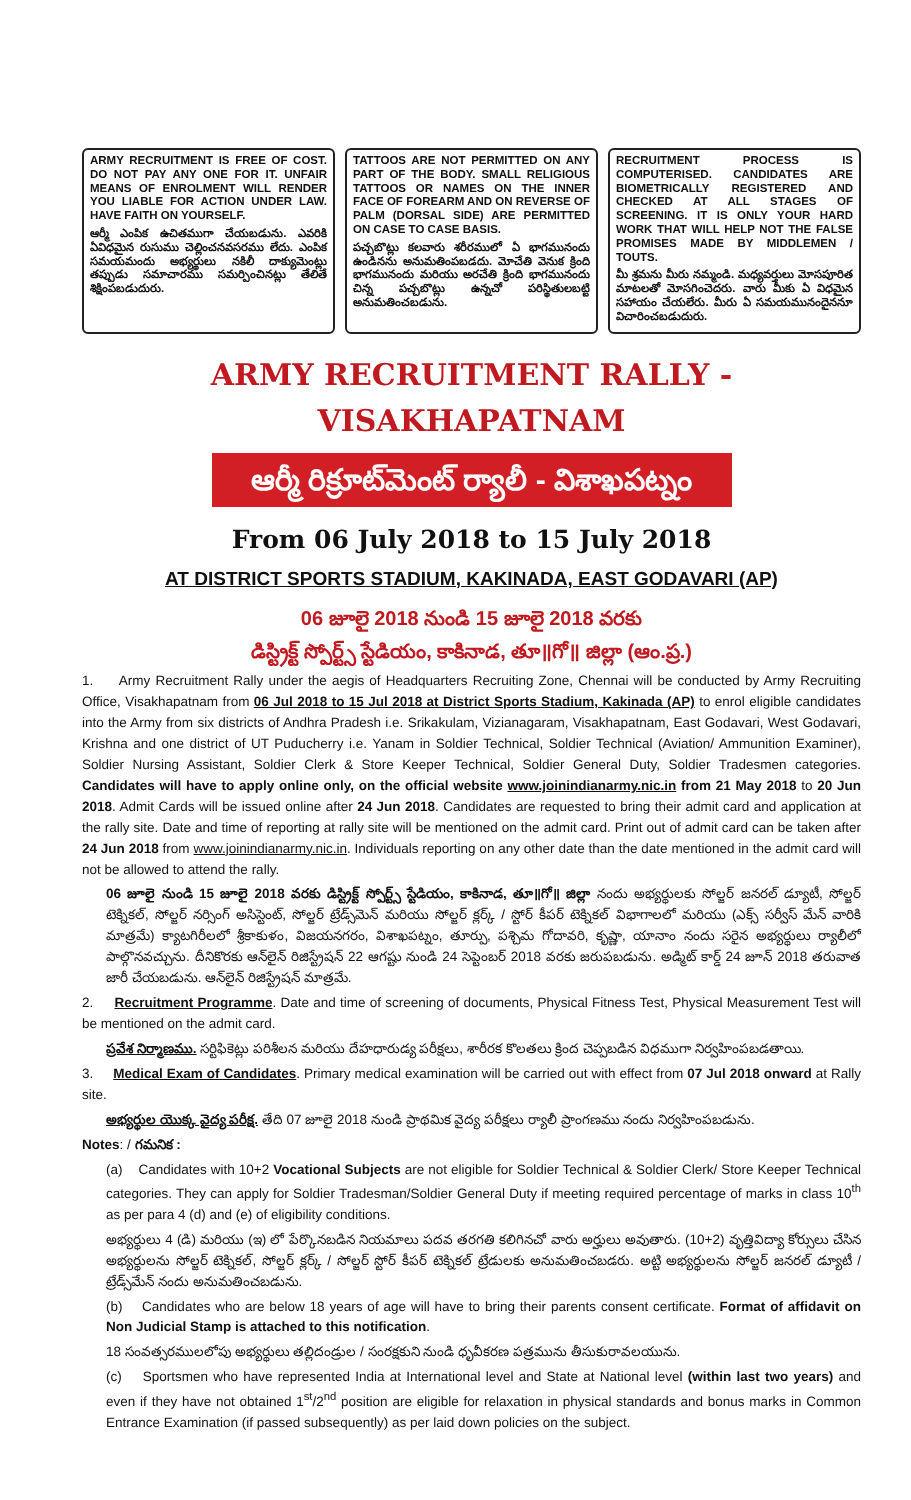ARMY RECRUITMENT IS FREE OF COST. DO NOT PAY ANY ONE FOR IT. UNFAIR MEANS OF ENROLMENT WILL RENDER YOU LIABLE FOR ACTION UNDER LAW. HAVE FAITH ON YOURSELF.
ఆర్మీ ఎంపిక ఉచితముగా చేయబడును. ఎవరికి ఏవిధమైన రుసుము చెల్లించనవసరము లేదు. ఎంపిక సమయమందు అభ్యర్థులు నకిలీ దాక్యుమెంట్లు తప్పుడు సమాచారము సమర్పించినట్లు తేలితే శిక్షింపబడుదురు.
TATTOOS ARE NOT PERMITTED ON ANY PART OF THE BODY. SMALL RELIGIOUS TATTOOS OR NAMES ON THE INNER FACE OF FOREARM AND ON REVERSE OF PALM (DORSAL SIDE) ARE PERMITTED ON CASE TO CASE BASIS.
పచ్చబొట్లు కలవారు శరీరములో ఏ భాగమునందు ఉండినను అనుమతింపబడదు. మోచేతి వెనుక క్రింది భాగమునందు మరియు అరచేతి క్రింది భాగమునందు చిన్న పచ్చబొట్లు ఉన్నచో పరిస్థితులబట్టి అనుమతించబడును.
RECRUITMENT PROCESS IS COMPUTERISED. CANDIDATES ARE BIOMETRICALLY REGISTERED AND CHECKED AT ALL STAGES OF SCREENING. IT IS ONLY YOUR HARD WORK THAT WILL HELP NOT THE FALSE PROMISES MADE BY MIDDLEMEN / TOUTS.
మీ శ్రమను మీరు నమ్మండి. మధ్యవర్తులు మోసపూరిత మాటలతో మోసగించెదరు. వారు మీకు ఏ విధమైన సహాయం చేయలేరు. మీరు ఏ సమయమునందైననూ విచారించబడుదురు.
ARMY RECRUITMENT RALLY - VISAKHAPATNAM
ఆర్మీ రిక్రూట్‌మెంట్ ర్యాలీ - విశాఖపట్నం
From 06 July 2018 to 15 July 2018
AT DISTRICT SPORTS STADIUM, KAKINADA, EAST GODAVARI (AP)
06 జూలై 2018 నుండి 15 జూలై 2018 వరకు
డిస్ట్రిక్ట్ స్పోర్ట్స్ స్టేడియం, కాకినాడ, తూ॥గో॥ జిల్లా (ఆం.ప్ర.)
1. Army Recruitment Rally under the aegis of Headquarters Recruiting Zone, Chennai will be conducted by Army Recruiting Office, Visakhapatnam from 06 Jul 2018 to 15 Jul 2018 at District Sports Stadium, Kakinada (AP) to enrol eligible candidates into the Army from six districts of Andhra Pradesh i.e. Srikakulam, Vizianagaram, Visakhapatnam, East Godavari, West Godavari, Krishna and one district of UT Puducherry i.e. Yanam in Soldier Technical, Soldier Technical (Aviation/ Ammunition Examiner), Soldier Nursing Assistant, Soldier Clerk & Store Keeper Technical, Soldier General Duty, Soldier Tradesmen categories. Candidates will have to apply online only, on the official website www.joinindianarmy.nic.in from 21 May 2018 to 20 Jun 2018. Admit Cards will be issued online after 24 Jun 2018. Candidates are requested to bring their admit card and application at the rally site. Date and time of reporting at rally site will be mentioned on the admit card. Print out of admit card can be taken after 24 Jun 2018 from www.joinindianarmy.nic.in. Individuals reporting on any other date than the date mentioned in the admit card will not be allowed to attend the rally.
06 జూలై నుండి 15 జూలై 2018 వరకు డిస్ట్రిక్ట్ స్పోర్ట్స్ స్టేడియం, కాకినాడ, తూ॥గో॥ జిల్లా నందు అభ్యర్థులకు సోల్జర్ జనరల్ డ్యూటీ, సోల్జర్ టెక్నికల్, సోల్జర్ నర్సింగ్ అసిస్టెంట్, సోల్జర్ ట్రేడ్స్‌మెన్ మరియు సోల్జర్ క్లర్క్ / స్టోర్ కీపర్ టెక్నికల్ విభాగాలలో మరియు (ఎక్స్ సర్వీస్ మేన్ వారికి మాత్రమే) క్యాటగిరీలలో శ్రీకాకుళం, విజయనగరం, విశాఖపట్నం, తూర్పు, పశ్చిమ గోదావరి, కృష్ణా, యానాం నందు సరైన అభ్యర్థులు ర్యాలీలో పాల్గొనవచ్చును. దీనికొరకు ఆన్‌లైన్ రిజిస్ట్రేషన్ 22 ఆగష్టు నుండి 24 సెప్టెంబర్ 2018 వరకు జరుపబడును. అడ్మిట్ కార్డ్ 24 జూన్ 2018 తరువాత జారీ చేయబడును. ఆన్‌లైన్ రిజిస్ట్రేషన్ మాత్రమే.
2. Recruitment Programme. Date and time of screening of documents, Physical Fitness Test, Physical Measurement Test will be mentioned on the admit card.
ప్రవేశ నిర్మాణము. సర్టిఫికెట్లు పరిశీలన మరియు దేహధారుడ్య పరీక్షలు, శారీరక కొలతలు క్రింద చెప్పబడిన విధముగా నిర్వహింపబడతాయి.
3. Medical Exam of Candidates. Primary medical examination will be carried out with effect from 07 Jul 2018 onward at Rally site.
అభ్యర్థుల యొక్క వైద్య పరీక్ష. తేది 07 జూలై 2018 నుండి ప్రాథమిక వైద్య పరీక్షలు ర్యాలీ ప్రాంగణము నందు నిర్వహింపబడును.
Notes: / గమనిక :
(a) Candidates with 10+2 Vocational Subjects are not eligible for Soldier Technical & Soldier Clerk/ Store Keeper Technical categories. They can apply for Soldier Tradesman/Soldier General Duty if meeting required percentage of marks in class 10<sup>th</sup> as per para 4 (d) and (e) of eligibility conditions.
అభ్యర్థులు 4 (డి) మరియు (ఇ) లో పేర్కొనబడిన నియమాలు పదవ తరగతి కలిగినచో వారు అర్హులు అవుతారు. (10+2) వృత్తివిద్యా కోర్సులు చేసిన అభ్యర్థులను సోల్జర్ టెక్నికల్, సోల్జర్ క్లర్క్ / సోల్జర్ స్టోర్ కీపర్ టెక్నికల్ ట్రేడులకు అనుమతించబడరు. అట్టి అభ్యర్థులను సోల్జర్ జనరల్ డ్యూటీ / ట్రేడ్స్‌మేన్ నందు అనుమతించబడును.
(b) Candidates who are below 18 years of age will have to bring their parents consent certificate. Format of affidavit on Non Judicial Stamp is attached to this notification.
18 సంవత్సరములలోపు అభ్యర్థులు తల్లిదండ్రుల / సంరక్షకుని నుండి ధృవీకరణ పత్రమును తీసుకురావలయును.
(c) Sportsmen who have represented India at International level and State at National level (within last two years) and even if they have not obtained 1<sup>st</sup>/2<sup>nd</sup> position are eligible for relaxation in physical standards and bonus marks in Common Entrance Examination (if passed subsequently) as per laid down policies on the subject.